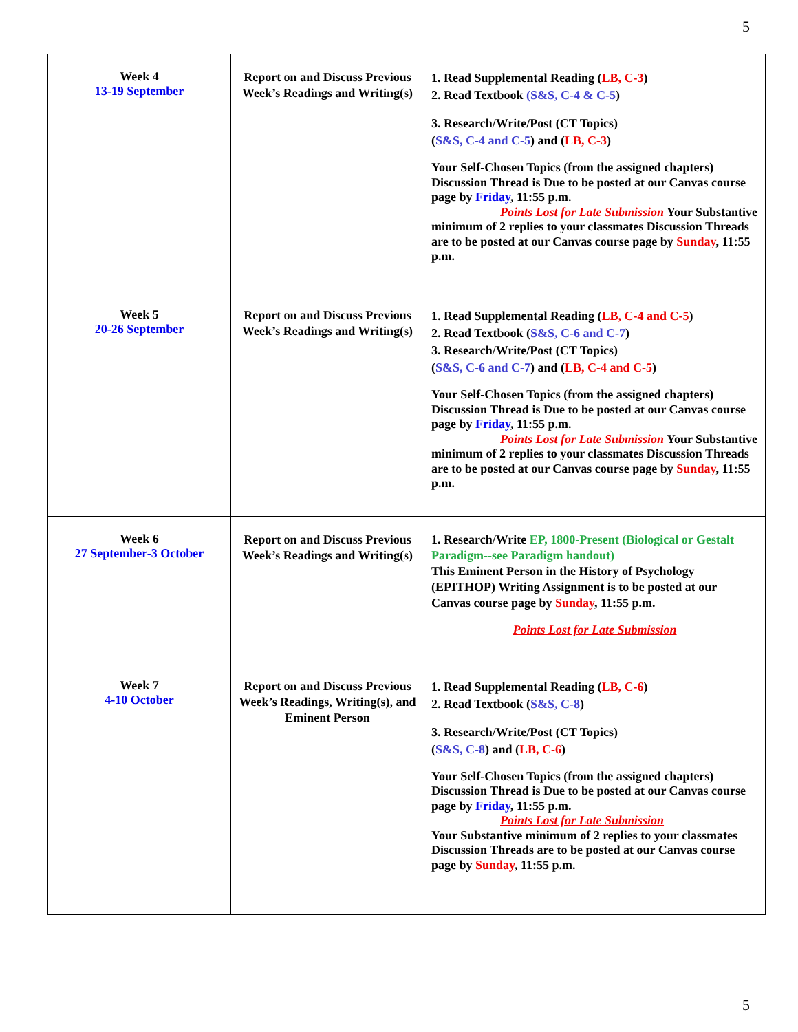5
| Week 4 13-19 September | Report on and Discuss Previous Week’s Readings and Writing(s) | 1. Read Supplemental Reading ( LB, C-3 ) 2. Read Textbook (S&S, C-4 & C-5 ) 3. Research/Write/Post (CT Topics) ( S&S, C-4 and C-5 ) and ( LB, C-3 ) Your Self-Chosen Topics (from the assigned chapters) Discussion Thread is Due to be posted at our Canvas course page by Friday , 11:55 p.m. Points Lost for Late Submission Your Substantive minimum of 2 replies to your classmates Discussion Threads are to be posted at our Canvas course page by Sunday , 11:55 p.m. |
| Week 5 20-26 September | Report on and Discuss Previous Week’s Readings and Writing(s) | 1. Read Supplemental Reading ( LB, C-4 and C-5 ) 2. Read Textbook ( S&S, C-6 and C-7 ) 3. Research/Write/Post (CT Topics) ( S&S, C-6 and C-7 ) and ( LB, C-4 and C-5 ) Your Self-Chosen Topics (from the assigned chapters) Discussion Thread is Due to be posted at our Canvas course page by Friday , 11:55 p.m. Points Lost for Late Submission Your Substantive minimum of 2 replies to your classmates Discussion Threads are to be posted at our Canvas course page by Sunday , 11:55 p.m. |
| Week 6 27 September-3 October | Report on and Discuss Previous Week’s Readings and Writing(s) | 1. Research/Write EP, 1800-Present (Biological or Gestalt Paradigm--see Paradigm handout) This Eminent Person in the History of Psychology (EPITHOP) Writing Assignment is to be posted at our Canvas course page by Sunday , 11:55 p.m. Points Lost for Late Submission |
| Week 7 4-10 October | Report on and Discuss Previous Week’s Readings, Writing(s), and Eminent Person | 1. Read Supplemental Reading ( LB, C-6 ) 2. Read Textbook ( S&S, C-8 ) 3. Research/Write/Post (CT Topics) ( S&S, C-8 ) and ( LB, C-6 ) Your Self-Chosen Topics (from the assigned chapters) Discussion Thread is Due to be posted at our Canvas course page by Friday , 11:55 p.m. Points Lost for Late Submission Your Substantive minimum of 2 replies to your classmates Discussion Threads are to be posted at our Canvas course page by Sunday , 11:55 p.m. |
5